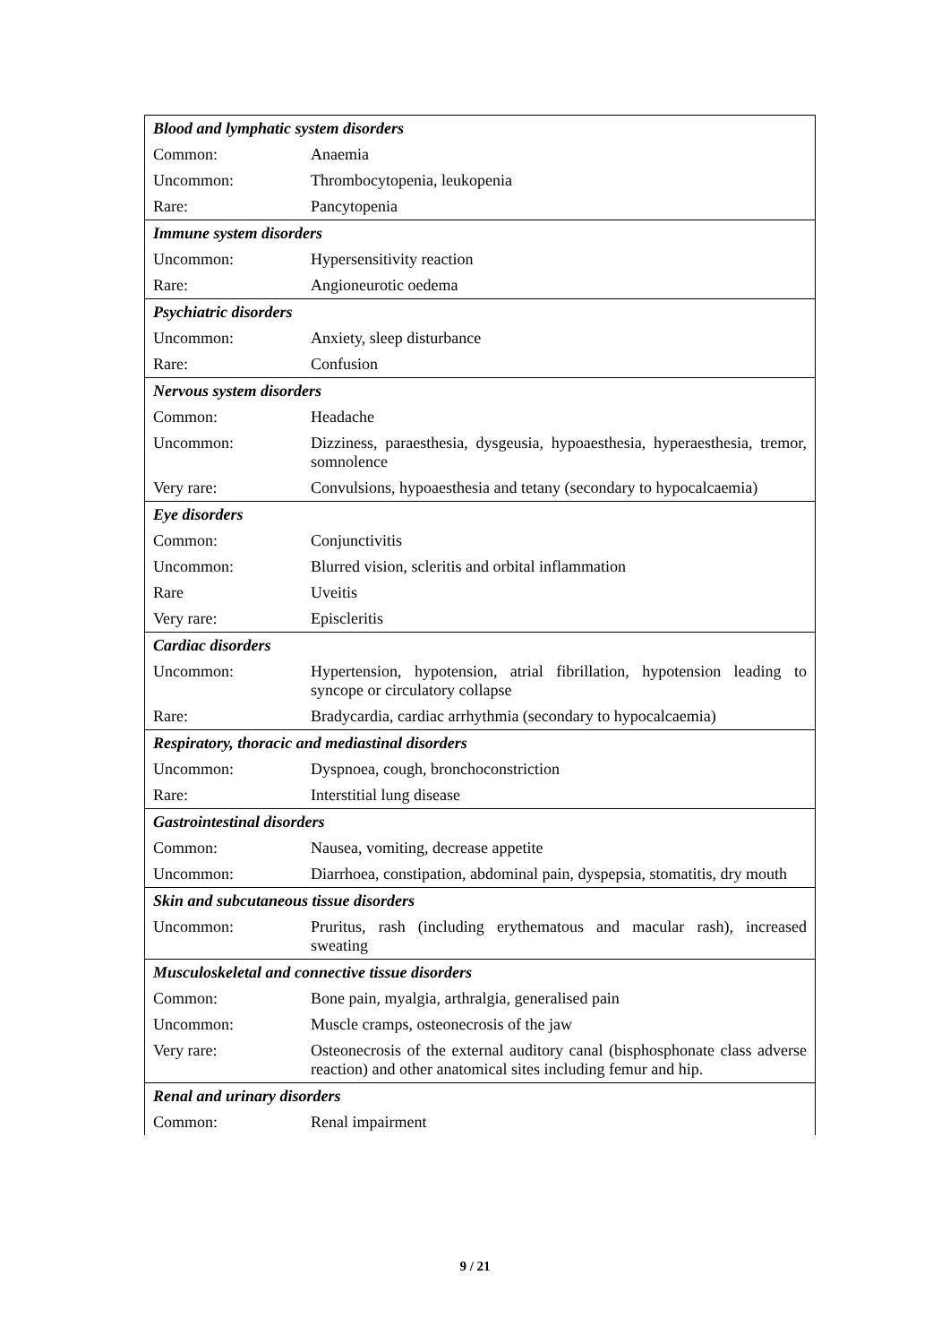| Blood and lymphatic system disorders | |
| Common: | Anaemia |
| Uncommon: | Thrombocytopenia, leukopenia |
| Rare: | Pancytopenia |
| Immune system disorders | |
| Uncommon: | Hypersensitivity reaction |
| Rare: | Angioneurotic oedema |
| Psychiatric disorders | |
| Uncommon: | Anxiety, sleep disturbance |
| Rare: | Confusion |
| Nervous system disorders | |
| Common: | Headache |
| Uncommon: | Dizziness, paraesthesia, dysgeusia, hypoaesthesia, hyperaesthesia, tremor, somnolence |
| Very rare: | Convulsions, hypoaesthesia and tetany (secondary to hypocalcaemia) |
| Eye disorders | |
| Common: | Conjunctivitis |
| Uncommon: | Blurred vision, scleritis and orbital inflammation |
| Rare | Uveitis |
| Very rare: | Episcleritis |
| Cardiac disorders | |
| Uncommon: | Hypertension, hypotension, atrial fibrillation, hypotension leading to syncope or circulatory collapse |
| Rare: | Bradycardia, cardiac arrhythmia (secondary to hypocalcaemia) |
| Respiratory, thoracic and mediastinal disorders | |
| Uncommon: | Dyspnoea, cough, bronchoconstriction |
| Rare: | Interstitial lung disease |
| Gastrointestinal disorders | |
| Common: | Nausea, vomiting, decrease appetite |
| Uncommon: | Diarrhoea, constipation, abdominal pain, dyspepsia, stomatitis, dry mouth |
| Skin and subcutaneous tissue disorders | |
| Uncommon: | Pruritus, rash (including erythematous and macular rash), increased sweating |
| Musculoskeletal and connective tissue disorders | |
| Common: | Bone pain, myalgia, arthralgia, generalised pain |
| Uncommon: | Muscle cramps, osteonecrosis of the jaw |
| Very rare: | Osteonecrosis of the external auditory canal (bisphosphonate class adverse reaction) and other anatomical sites including femur and hip. |
| Renal and urinary disorders | |
| Common: | Renal impairment |
9 / 21